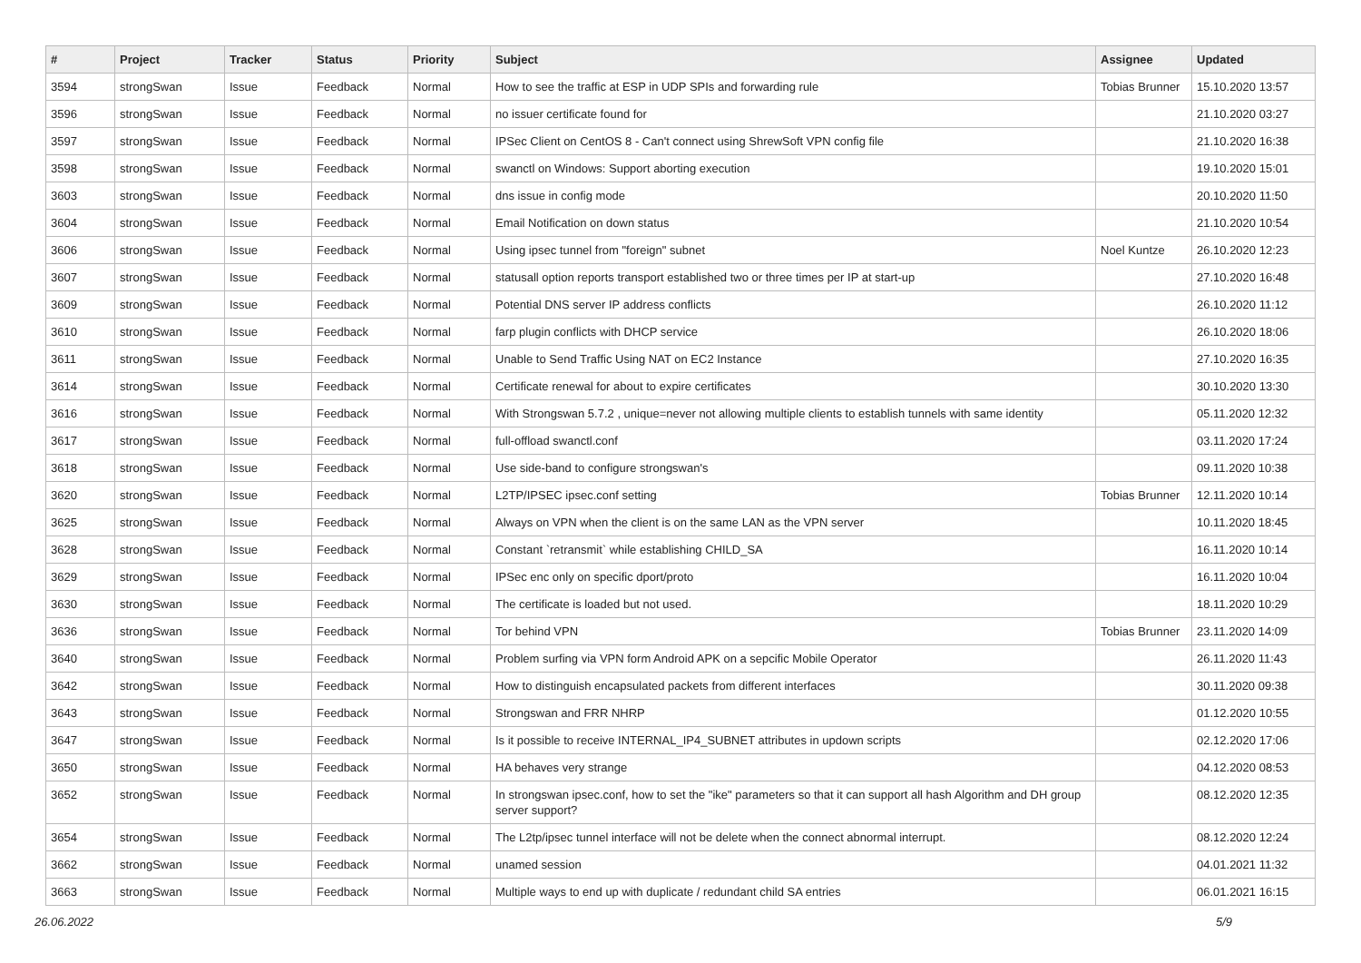| # | Project | Tracker | Status | Priority | Subject | Assignee | Updated |
| --- | --- | --- | --- | --- | --- | --- | --- |
| 3594 | strongSwan | Issue | Feedback | Normal | How to see the traffic at ESP in UDP SPIs and forwarding rule | Tobias Brunner | 15.10.2020 13:57 |
| 3596 | strongSwan | Issue | Feedback | Normal | no issuer certificate found for | | 21.10.2020 03:27 |
| 3597 | strongSwan | Issue | Feedback | Normal | IPSec Client on CentOS 8 - Can't connect using ShrewSoft VPN config file | | 21.10.2020 16:38 |
| 3598 | strongSwan | Issue | Feedback | Normal | swanctl on Windows: Support aborting execution | | 19.10.2020 15:01 |
| 3603 | strongSwan | Issue | Feedback | Normal | dns issue in config mode | | 20.10.2020 11:50 |
| 3604 | strongSwan | Issue | Feedback | Normal | Email Notification on down status | | 21.10.2020 10:54 |
| 3606 | strongSwan | Issue | Feedback | Normal | Using ipsec tunnel from "foreign" subnet | Noel Kuntze | 26.10.2020 12:23 |
| 3607 | strongSwan | Issue | Feedback | Normal | statusall option reports transport established two or three times per IP at start-up | | 27.10.2020 16:48 |
| 3609 | strongSwan | Issue | Feedback | Normal | Potential DNS server IP address conflicts | | 26.10.2020 11:12 |
| 3610 | strongSwan | Issue | Feedback | Normal | farp plugin conflicts with DHCP service | | 26.10.2020 18:06 |
| 3611 | strongSwan | Issue | Feedback | Normal | Unable to Send Traffic Using NAT on EC2 Instance | | 27.10.2020 16:35 |
| 3614 | strongSwan | Issue | Feedback | Normal | Certificate renewal for about to expire certificates | | 30.10.2020 13:30 |
| 3616 | strongSwan | Issue | Feedback | Normal | With Strongswan 5.7.2 , unique=never not allowing multiple clients to establish tunnels with same identity | | 05.11.2020 12:32 |
| 3617 | strongSwan | Issue | Feedback | Normal | full-offload swanctl.conf | | 03.11.2020 17:24 |
| 3618 | strongSwan | Issue | Feedback | Normal | Use side-band to configure strongswan's | | 09.11.2020 10:38 |
| 3620 | strongSwan | Issue | Feedback | Normal | L2TP/IPSEC ipsec.conf setting | Tobias Brunner | 12.11.2020 10:14 |
| 3625 | strongSwan | Issue | Feedback | Normal | Always on VPN when the client is on the same LAN as the VPN server | | 10.11.2020 18:45 |
| 3628 | strongSwan | Issue | Feedback | Normal | Constant `retransmit` while establishing CHILD_SA | | 16.11.2020 10:14 |
| 3629 | strongSwan | Issue | Feedback | Normal | IPSec enc only on specific dport/proto | | 16.11.2020 10:04 |
| 3630 | strongSwan | Issue | Feedback | Normal | The certificate is loaded but not used. | | 18.11.2020 10:29 |
| 3636 | strongSwan | Issue | Feedback | Normal | Tor behind VPN | Tobias Brunner | 23.11.2020 14:09 |
| 3640 | strongSwan | Issue | Feedback | Normal | Problem surfing via VPN form Android APK on a sepcific Mobile Operator | | 26.11.2020 11:43 |
| 3642 | strongSwan | Issue | Feedback | Normal | How to distinguish encapsulated packets from different interfaces | | 30.11.2020 09:38 |
| 3643 | strongSwan | Issue | Feedback | Normal | Strongswan and FRR NHRP | | 01.12.2020 10:55 |
| 3647 | strongSwan | Issue | Feedback | Normal | Is it possible to receive INTERNAL_IP4_SUBNET attributes in updown scripts | | 02.12.2020 17:06 |
| 3650 | strongSwan | Issue | Feedback | Normal | HA behaves very strange | | 04.12.2020 08:53 |
| 3652 | strongSwan | Issue | Feedback | Normal | In strongswan ipsec.conf, how to set the "ike" parameters so that it can support all hash Algorithm and DH group server support? | | 08.12.2020 12:35 |
| 3654 | strongSwan | Issue | Feedback | Normal | The L2tp/ipsec tunnel interface will not be delete when the connect abnormal interrupt. | | 08.12.2020 12:24 |
| 3662 | strongSwan | Issue | Feedback | Normal | unamed session | | 04.01.2021 11:32 |
| 3663 | strongSwan | Issue | Feedback | Normal | Multiple ways to end up with duplicate / redundant child SA entries | | 06.01.2021 16:15 |
26.06.2022 5/9